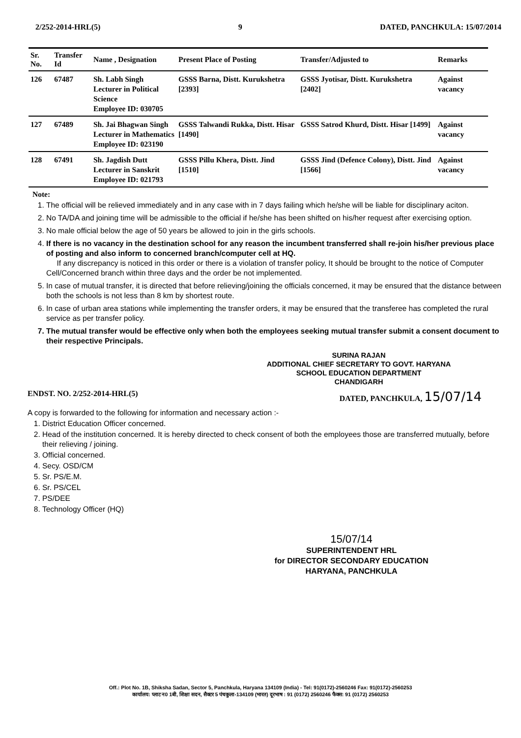2/252-2014-HRL(5) 9 DATED, PANCHKULA: 15/07/2014
| Sr. No. | Transfer Id | Name , Designation | Present Place of Posting | Transfer/Adjusted to | Remarks |
| --- | --- | --- | --- | --- | --- |
| 126 | 67487 | Sh. Labh Singh Lecturer in Political Science Employee ID: 030705 | GSSS Barna, Distt. Kurukshetra [2393] | GSSS Jyotisar, Distt. Kurukshetra [2402] | Against vacancy |
| 127 | 67489 | Sh. Jai Bhagwan Singh Lecturer in Mathematics Employee ID: 023190 | GSSS Talwandi Rukka, Distt. Hisar [1490] | GSSS Satrod Khurd, Distt. Hisar [1499] | Against vacancy |
| 128 | 67491 | Sh. Jagdish Dutt Lecturer in Sanskrit Employee ID: 021793 | GSSS Pillu Khera, Distt. Jind [1510] | GSSS Jind (Defence Colony), Distt. Jind [1566] | Against vacancy |
Note:
1. The official will be relieved immediately and in any case with in 7 days failing which he/she will be liable for disciplinary aciton.
2. No TA/DA and joining time will be admissible to the official if he/she has been shifted on his/her request after exercising option.
3. No male official below the age of 50 years be allowed to join in the girls schools.
4. If there is no vacancy in the destination school for any reason the incumbent transferred shall re-join his/her previous place of posting and also inform to concerned branch/computer cell at HQ.
If any discrepancy is noticed in this order or there is a violation of transfer policy, It should be brought to the notice of Computer Cell/Concerned branch within three days and the order be not implemented.
5. In case of mutual transfer, it is directed that before relieving/joining the officials concerned, it may be ensured that the distance between both the schools is not less than 8 km by shortest route.
6. In case of urban area stations while implementing the transfer orders, it may be ensured that the transferee has completed the rural service as per transfer policy.
7. The mutual transfer would be effective only when both the employees seeking mutual transfer submit a consent document to their respective Principals.
SURINA RAJAN
ADDITIONAL CHIEF SECRETARY TO GOVT. HARYANA
SCHOOL EDUCATION DEPARTMENT
CHANDIGARH
ENDST. NO. 2/252-2014-HRL(5) DATED, PANCHKULA, 15/07/14
A copy is forwarded to the following for information and necessary action :-
1. District Education Officer concerned.
2. Head of the institution concerned. It is hereby directed to check consent of both the employees those are transferred mutually, before their relieving / joining.
3. Official concerned.
4. Secy. OSD/CM
5. Sr. PS/E.M.
6. Sr. PS/CEL
7. PS/DEE
8. Technology Officer (HQ)
15/07/14
SUPERINTENDENT HRL
for DIRECTOR SECONDARY EDUCATION
HARYANA, PANCHKULA
Off.: Plot No. 1B, Shiksha Sadan, Sector 5, Panchkula, Haryana 134109 (India) - Tel: 91(0172)-2560246 Fax: 91(0172)-2560253
कार्यालय: प्लाट न0 1बी, शिक्षा सदन, सैक्टर 5 पंचकुला-134109 (भारत) दूरभाष : 91 (0172) 2560246 फैक्स: 91 (0172) 2560253